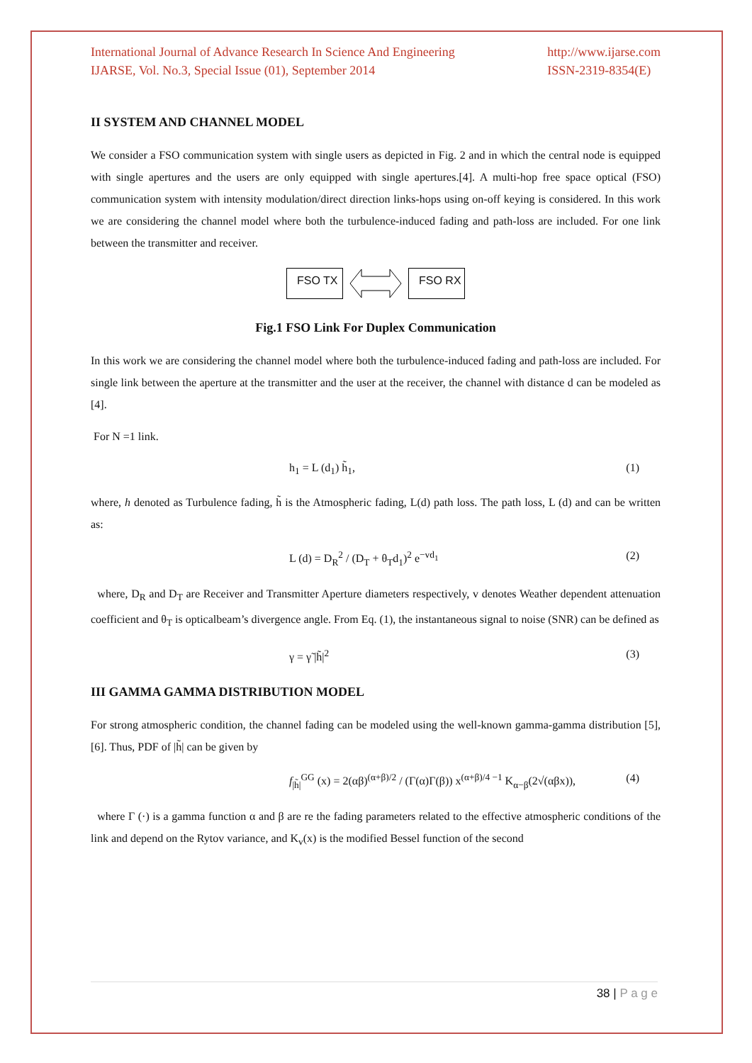International Journal of Advance Research In Science And Engineering
IJARSE, Vol. No.3, Special Issue (01), September 2014
http://www.ijarse.com
ISSN-2319-8354(E)
II SYSTEM AND CHANNEL MODEL
We consider a FSO communication system with single users as depicted in Fig. 2 and in which the central node is equipped with single apertures and the users are only equipped with single apertures.[4]. A multi-hop free space optical (FSO) communication system with intensity modulation/direct direction links-hops using on-off keying is considered. In this work we are considering the channel model where both the turbulence-induced fading and path-loss are included. For one link between the transmitter and receiver.
FSO TX FSO RX
Fig.1 FSO Link For Duplex Communication
In this work we are considering the channel model where both the turbulence-induced fading and path-loss are included. For single link between the aperture at the transmitter and the user at the receiver, the channel with distance d can be modeled as [4].
For N =1 link.
h<sub>1</sub> = L (d<sub>1</sub>) h̃<sub>1</sub>, (1)
where, h denoted as Turbulence fading, h̃ is the Atmospheric fading, L(d) path loss. The path loss, L (d) and can be written as:
L (d) = D<sub>R</sub><sup>2</sup> / (D<sub>T</sub> + θ<sub>T</sub>d<sub>1</sub>)<sup>2</sup> e<sup>−vd<sub>1</sub></sup> (2)
where, D<sub>R</sub> and D<sub>T</sub> are Receiver and Transmitter Aperture diameters respectively, v denotes Weather dependent attenuation coefficient and θ<sub>T</sub> is opticalbeam’s divergence angle. From Eq. (1), the instantaneous signal to noise (SNR) can be defined as
γ = γ̃ |h̃|<sup>2</sup> (3)
III GAMMA GAMMA DISTRIBUTION MODEL
For strong atmospheric condition, the channel fading can be modeled using the well-known gamma-gamma distribution [5], [6]. Thus, PDF of |h̃| can be given by
f<sub>|h̃|</sub><sup>GG</sup> (x) = 2(αβ)<sup>(α+β)/2</sup> / (Γ(α)Γ(β)) x<sup>(α+β)/4 −1</sup> K<sub>α−β</sub>(2√(αβx)), (4)
where Γ (·) is a gamma function α and β are re the fading parameters related to the effective atmospheric conditions of the link and depend on the Rytov variance, and K<sub>v</sub>(x) is the modified Bessel function of the second
38 | P a g e